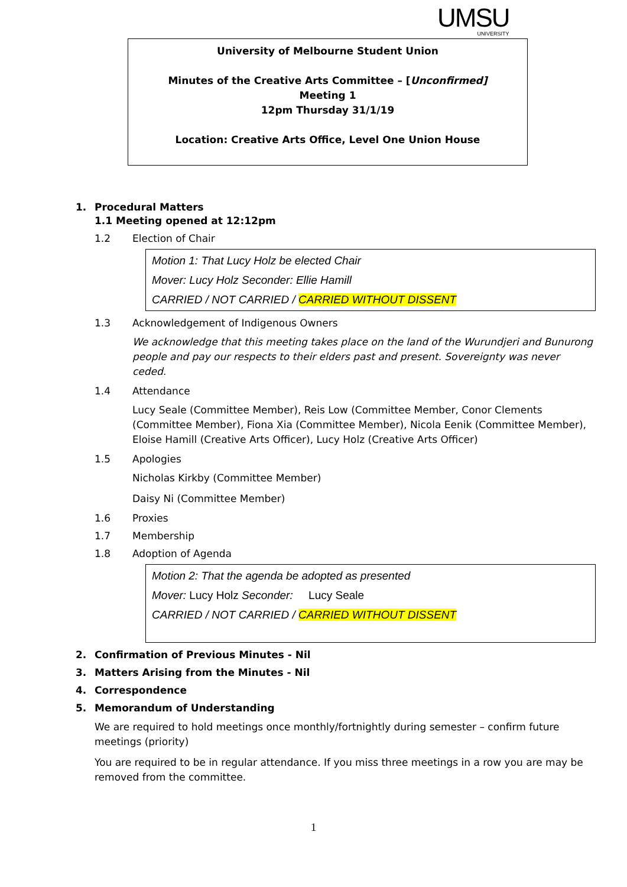UMSU
UNIVERSITY
University of Melbourne Student Union
Minutes of the Creative Arts Committee – [Unconfirmed]
Meeting 1
12pm Thursday 31/1/19
Location: Creative Arts Office, Level One Union House
1. Procedural Matters
1.1 Meeting opened at 12:12pm
1.2 Election of Chair
Motion 1: That Lucy Holz be elected Chair
Mover: Lucy Holz Seconder: Ellie Hamill
CARRIED / NOT CARRIED / CARRIED WITHOUT DISSENT
1.3 Acknowledgement of Indigenous Owners
We acknowledge that this meeting takes place on the land of the Wurundjeri and Bunurong people and pay our respects to their elders past and present. Sovereignty was never ceded.
1.4 Attendance
Lucy Seale (Committee Member), Reis Low (Committee Member, Conor Clements (Committee Member), Fiona Xia (Committee Member), Nicola Eenik (Committee Member), Eloise Hamill (Creative Arts Officer), Lucy Holz (Creative Arts Officer)
1.5 Apologies
Nicholas Kirkby (Committee Member)
Daisy Ni (Committee Member)
1.6 Proxies
1.7 Membership
1.8 Adoption of Agenda
Motion 2: That the agenda be adopted as presented
Mover: Lucy Holz Seconder: Lucy Seale
CARRIED / NOT CARRIED / CARRIED WITHOUT DISSENT
2. Confirmation of Previous Minutes - Nil
3. Matters Arising from the Minutes - Nil
4. Correspondence
5. Memorandum of Understanding
We are required to hold meetings once monthly/fortnightly during semester – confirm future meetings (priority)
You are required to be in regular attendance. If you miss three meetings in a row you are may be removed from the committee.
1